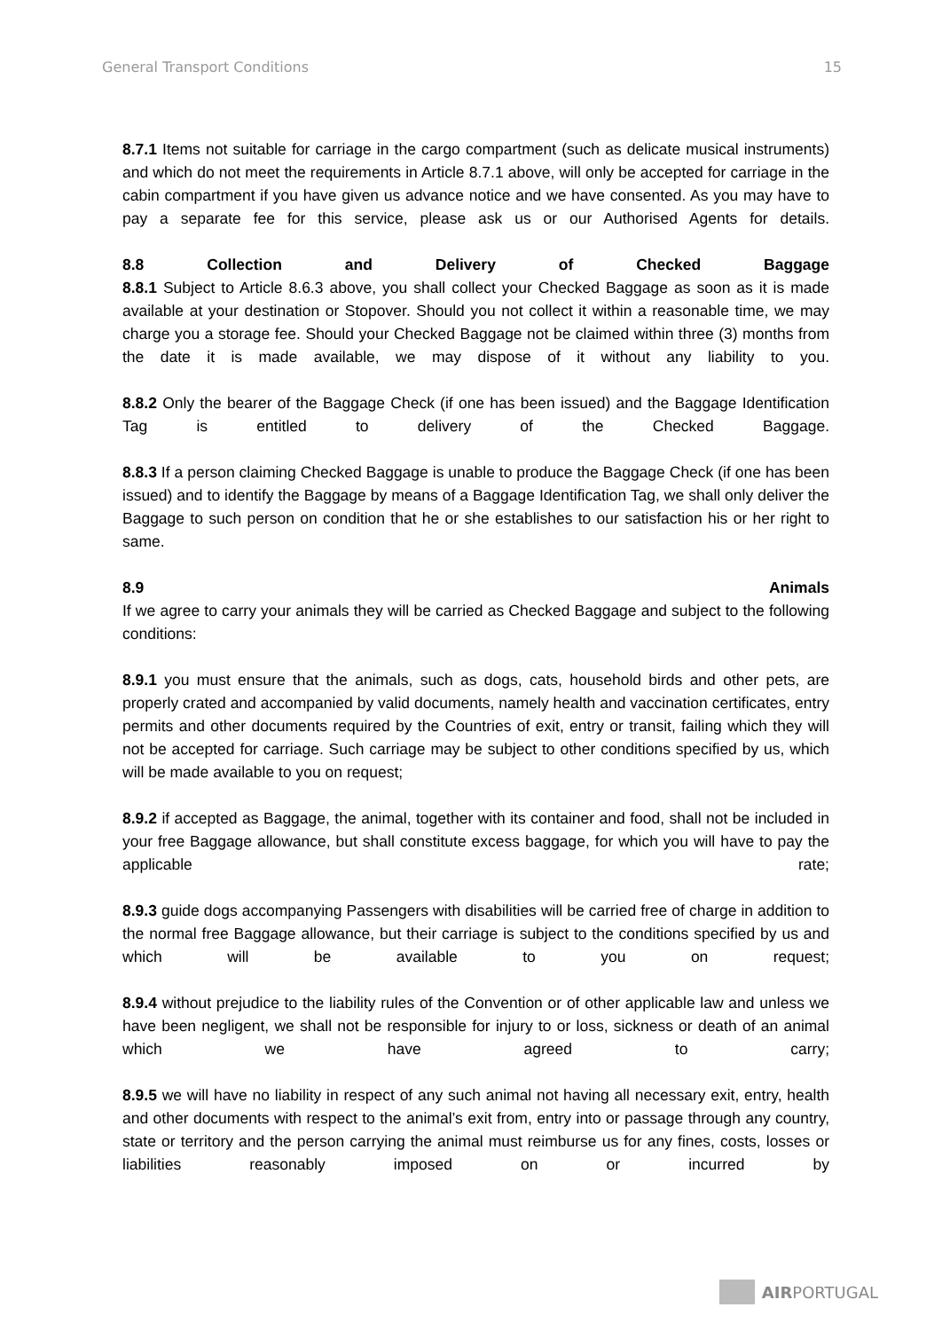General Transport Conditions 15
8.7.1 Items not suitable for carriage in the cargo compartment (such as delicate musical instruments) and which do not meet the requirements in Article 8.7.1 above, will only be accepted for carriage in the cabin compartment if you have given us advance notice and we have consented. As you may have to pay a separate fee for this service, please ask us or our Authorised Agents for details.
8.8 Collection and Delivery of Checked Baggage
8.8.1 Subject to Article 8.6.3 above, you shall collect your Checked Baggage as soon as it is made available at your destination or Stopover. Should you not collect it within a reasonable time, we may charge you a storage fee. Should your Checked Baggage not be claimed within three (3) months from the date it is made available, we may dispose of it without any liability to you.
8.8.2 Only the bearer of the Baggage Check (if one has been issued) and the Baggage Identification Tag is entitled to delivery of the Checked Baggage.
8.8.3 If a person claiming Checked Baggage is unable to produce the Baggage Check (if one has been issued) and to identify the Baggage by means of a Baggage Identification Tag, we shall only deliver the Baggage to such person on condition that he or she establishes to our satisfaction his or her right to same.
8.9 Animals
If we agree to carry your animals they will be carried as Checked Baggage and subject to the following conditions:
8.9.1 you must ensure that the animals, such as dogs, cats, household birds and other pets, are properly crated and accompanied by valid documents, namely health and vaccination certificates, entry permits and other documents required by the Countries of exit, entry or transit, failing which they will not be accepted for carriage. Such carriage may be subject to other conditions specified by us, which will be made available to you on request;
8.9.2 if accepted as Baggage, the animal, together with its container and food, shall not be included in your free Baggage allowance, but shall constitute excess baggage, for which you will have to pay the applicable rate;
8.9.3 guide dogs accompanying Passengers with disabilities will be carried free of charge in addition to the normal free Baggage allowance, but their carriage is subject to the conditions specified by us and which will be available to you on request;
8.9.4 without prejudice to the liability rules of the Convention or of other applicable law and unless we have been negligent, we shall not be responsible for injury to or loss, sickness or death of an animal which we have agreed to carry;
8.9.5 we will have no liability in respect of any such animal not having all necessary exit, entry, health and other documents with respect to the animal’s exit from, entry into or passage through any country, state or territory and the person carrying the animal must reimburse us for any fines, costs, losses or liabilities reasonably imposed on or incurred by
AIRPORTUGAL